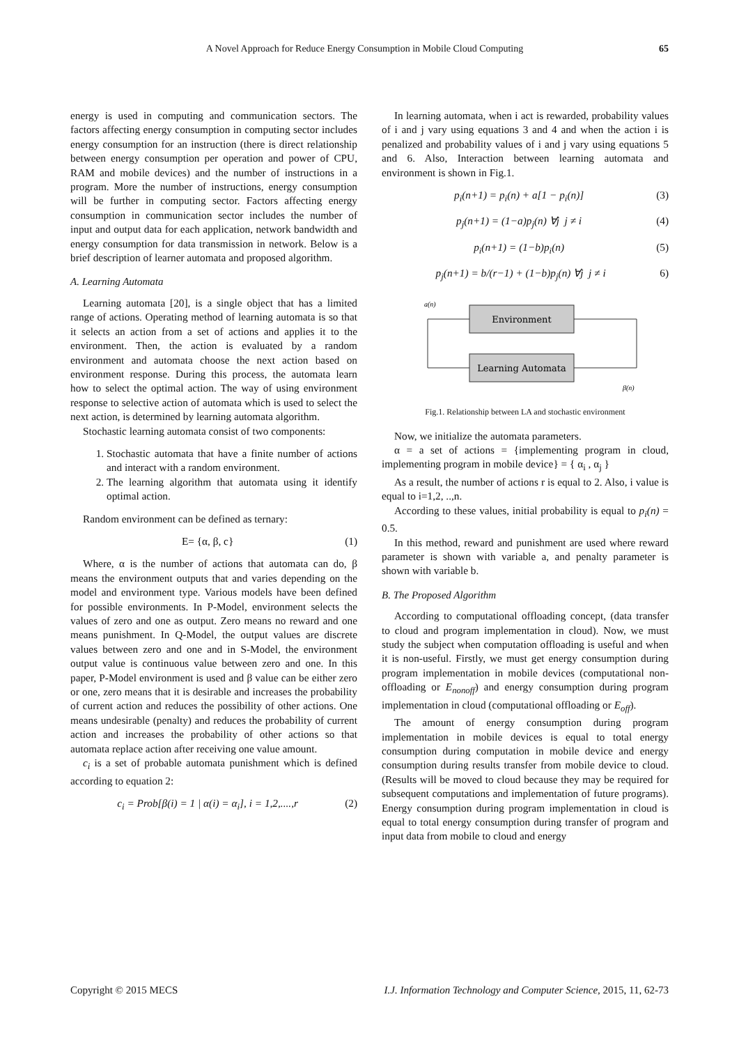A Novel Approach for Reduce Energy Consumption in Mobile Cloud Computing 65
energy is used in computing and communication sectors. The factors affecting energy consumption in computing sector includes energy consumption for an instruction (there is direct relationship between energy consumption per operation and power of CPU, RAM and mobile devices) and the number of instructions in a program. More the number of instructions, energy consumption will be further in computing sector. Factors affecting energy consumption in communication sector includes the number of input and output data for each application, network bandwidth and energy consumption for data transmission in network. Below is a brief description of learner automata and proposed algorithm.
A. Learning Automata
Learning automata [20], is a single object that has a limited range of actions. Operating method of learning automata is so that it selects an action from a set of actions and applies it to the environment. Then, the action is evaluated by a random environment and automata choose the next action based on environment response. During this process, the automata learn how to select the optimal action. The way of using environment response to selective action of automata which is used to select the next action, is determined by learning automata algorithm.
Stochastic learning automata consist of two components:
1. Stochastic automata that have a finite number of actions and interact with a random environment.
2. The learning algorithm that automata using it identify optimal action.
Random environment can be defined as ternary:
E= {α, β, c} (1)
Where, α is the number of actions that automata can do, β means the environment outputs that and varies depending on the model and environment type. Various models have been defined for possible environments. In P-Model, environment selects the values of zero and one as output. Zero means no reward and one means punishment. In Q-Model, the output values are discrete values between zero and one and in S-Model, the environment output value is continuous value between zero and one. In this paper, P-Model environment is used and β value can be either zero or one, zero means that it is desirable and increases the probability of current action and reduces the possibility of other actions. One means undesirable (penalty) and reduces the probability of current action and increases the probability of other actions so that automata replace action after receiving one value amount.
c<sub>i</sub> is a set of probable automata punishment which is defined according to equation 2:
c<sub>i</sub> = Prob[β(i) = 1 | α(i) = α<sub>i</sub>], i = 1,2,....,r (2)
In learning automata, when i act is rewarded, probability values of i and j vary using equations 3 and 4 and when the action i is penalized and probability values of i and j vary using equations 5 and 6. Also, Interaction between learning automata and environment is shown in Fig.1.
p<sub>i</sub>(n+1) = p<sub>i</sub>(n) + a[1 − p<sub>i</sub>(n)] (3)
p<sub>j</sub>(n+1) = (1−a)p<sub>j</sub>(n) ∀j j ≠ i (4)
p<sub>i</sub>(n+1) = (1−b)p<sub>i</sub>(n) (5)
p<sub>j</sub>(n+1) = b/(r−1) + (1−b)p<sub>j</sub>(n) ∀j j ≠ i 6)
Environment
Learning Automata
a(n)
β(n)
Fig.1. Relationship between LA and stochastic environment
Now, we initialize the automata parameters.
α = a set of actions = {implementing program in cloud, implementing program in mobile device} = { α<sub>i</sub> , α<sub>j</sub> }
As a result, the number of actions r is equal to 2. Also, i value is equal to i=1,2, ..,n.
According to these values, initial probability is equal to p<sub>i</sub>(n) = 0.5.
In this method, reward and punishment are used where reward parameter is shown with variable a, and penalty parameter is shown with variable b.
B. The Proposed Algorithm
According to computational offloading concept, (data transfer to cloud and program implementation in cloud). Now, we must study the subject when computation offloading is useful and when it is non-useful. Firstly, we must get energy consumption during program implementation in mobile devices (computational non-offloading or E<sub>nonoff</sub>) and energy consumption during program implementation in cloud (computational offloading or E<sub>off</sub>).
The amount of energy consumption during program implementation in mobile devices is equal to total energy consumption during computation in mobile device and energy consumption during results transfer from mobile device to cloud. (Results will be moved to cloud because they may be required for subsequent computations and implementation of future programs). Energy consumption during program implementation in cloud is equal to total energy consumption during transfer of program and input data from mobile to cloud and energy
Copyright © 2015 MECS I.J. Information Technology and Computer Science, 2015, 11, 62-73